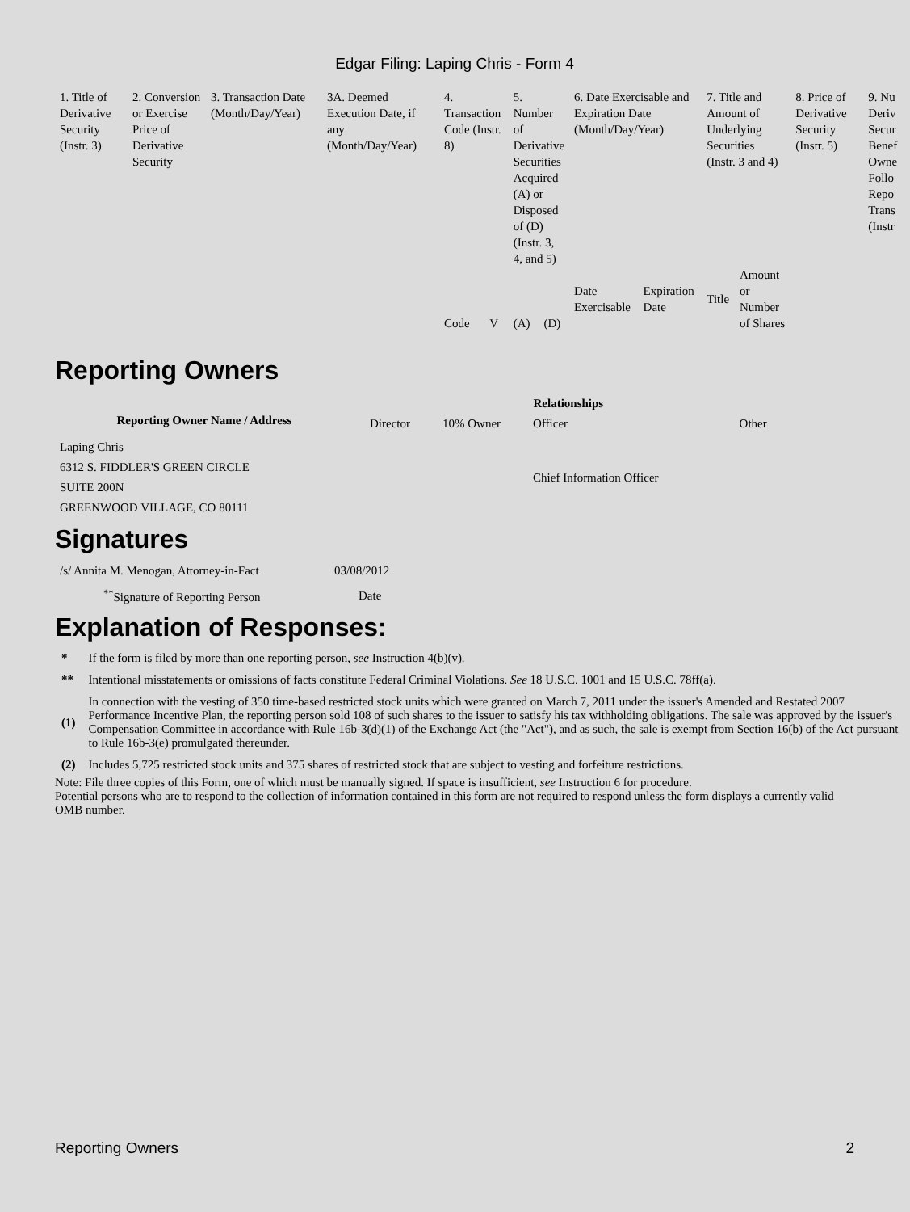Edgar Filing: Laping Chris - Form 4
| 1. Title of Derivative Security (Instr. 3) | 2. Conversion or Exercise Price of Derivative Security | 3. Transaction Date (Month/Day/Year) | 3A. Deemed Execution Date, if any (Month/Day/Year) | 4. Transaction Code (Instr. 8) | | 5. Number of Derivative Securities Acquired (A) or Disposed of (D) (Instr. 3, 4, and 5) | | 6. Date Exercisable and Expiration Date (Month/Day/Year) | | 7. Title and Amount of Underlying Securities (Instr. 3 and 4) | | 8. Price of Derivative Security (Instr. 5) | 9. Nu Deriv Secur Benef Owne Follo Repo Trans (Instr |
| | | | | Code | V | (A) | (D) | Date Exercisable | Expiration Date | Title | Amount or Number of Shares | | |
Reporting Owners
| Reporting Owner Name / Address | Relationships | | | |
| --- | --- | --- | --- | --- |
| | Director | 10% Owner | Officer | Other |
| Laping Chris 6312 S. FIDDLER'S GREEN CIRCLE SUITE 200N GREENWOOD VILLAGE, CO 80111 | | | Chief Information Officer | |
Signatures
| /s/ Annita M. Menogan, Attorney-in-Fact | 03/08/2012 |
| <sup>**</sup> Signature of Reporting Person | Date |
Explanation of Responses:
| * | If the form is filed by more than one reporting person, see Instruction 4(b)(v). |
| ** | Intentional misstatements or omissions of facts constitute Federal Criminal Violations. See 18 U.S.C. 1001 and 15 U.S.C. 78ff(a). |
| (1) | In connection with the vesting of 350 time-based restricted stock units which were granted on March 7, 2011 under the issuer's Amended and Restated 2007 Performance Incentive Plan, the reporting person sold 108 of such shares to the issuer to satisfy his tax withholding obligations. The sale was approved by the issuer's Compensation Committee in accordance with Rule 16b-3(d)(1) of the Exchange Act (the "Act"), and as such, the sale is exempt from Section 16(b) of the Act pursuant to Rule 16b-3(e) promulgated thereunder. |
| (2) | Includes 5,725 restricted stock units and 375 shares of restricted stock that are subject to vesting and forfeiture restrictions. |
Note: File three copies of this Form, one of which must be manually signed. If space is insufficient, see Instruction 6 for procedure.
Potential persons who are to respond to the collection of information contained in this form are not required to respond unless the form displays a currently valid OMB number.
Reporting Owners 2